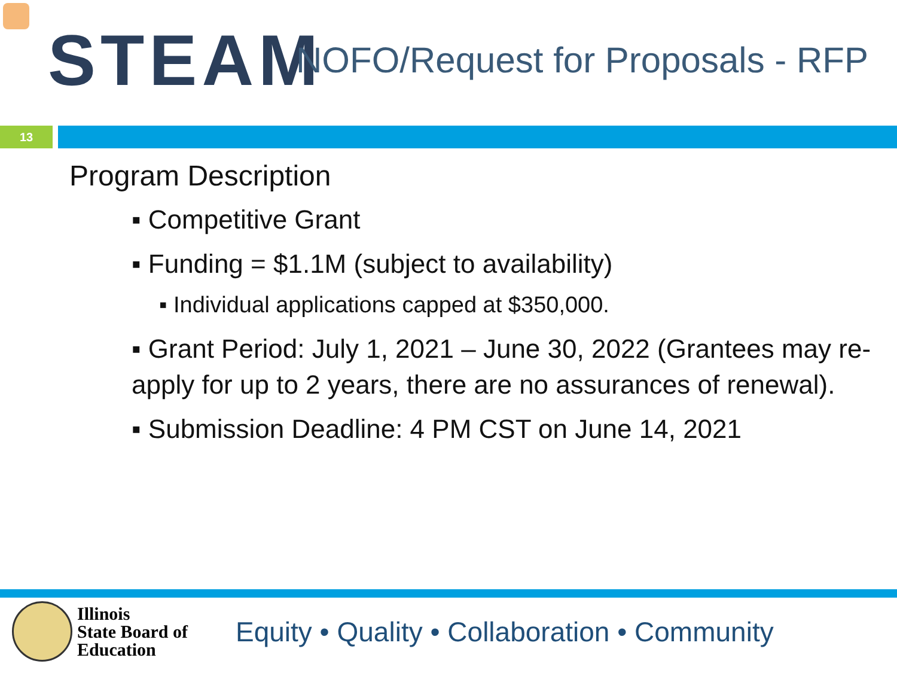STEAM
NOFO/Request for Proposals - RFP
13
Program Description
▪ Competitive Grant
▪ Funding = $1.1M (subject to availability)
▪ Individual applications capped at $350,000.
▪ Grant Period: July 1, 2021 – June 30, 2022 (Grantees may re-apply for up to 2 years, there are no assurances of renewal).
▪ Submission Deadline: 4 PM CST on June 14, 2021
Illinois
State Board of
Education
Equity • Quality • Collaboration • Community